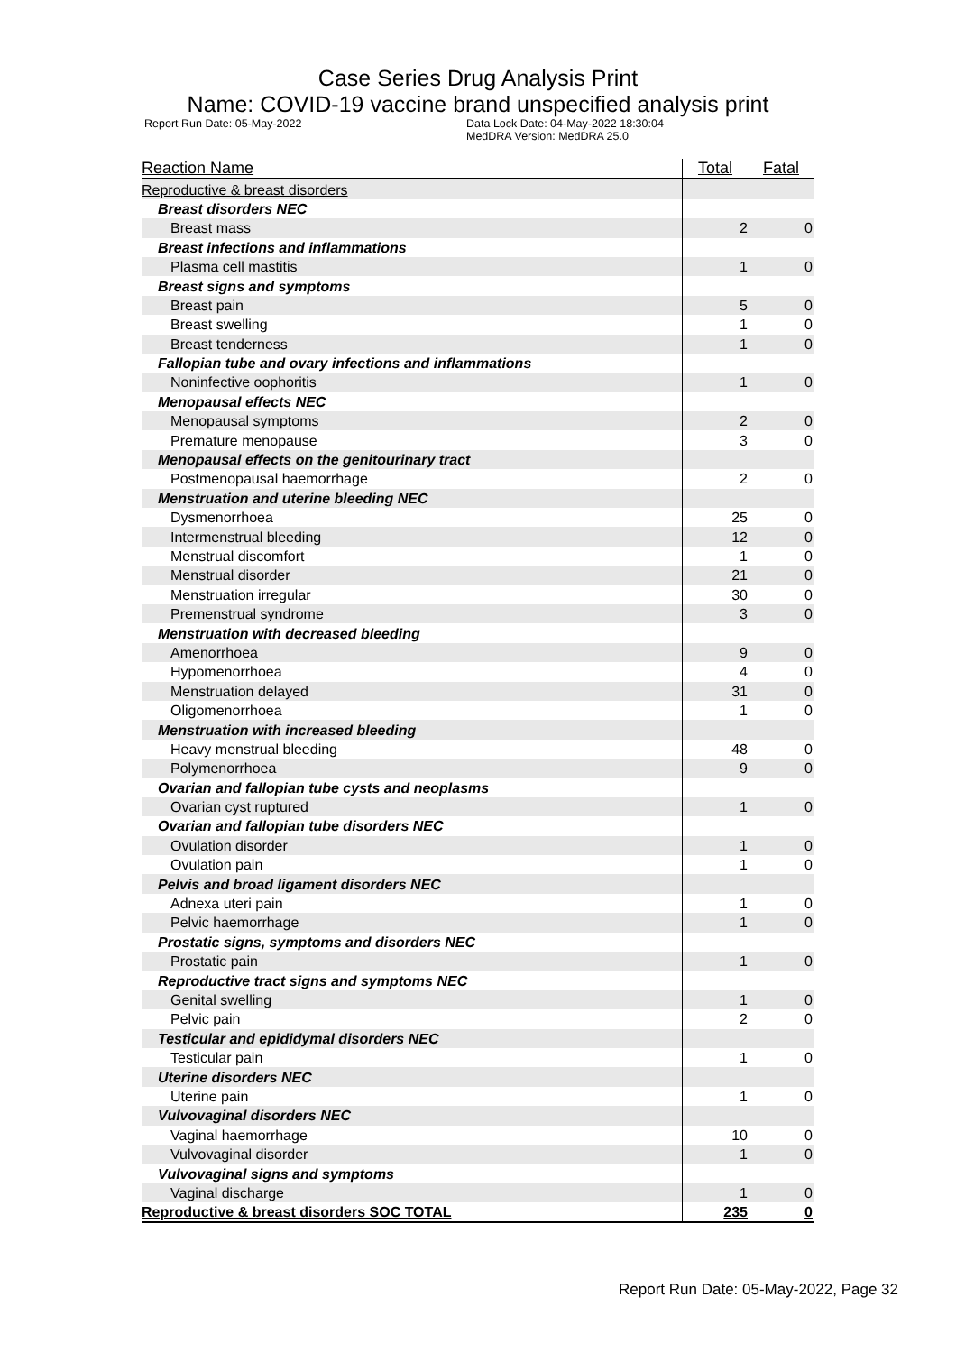Case Series Drug Analysis Print
Name: COVID-19 vaccine brand unspecified analysis print
Report Run Date: 05-May-2022 Data Lock Date: 04-May-2022 18:30:04
MedDRA Version: MedDRA 25.0
| Reaction Name | Total | Fatal |
| --- | --- | --- |
| Reproductive & breast disorders | | |
| Breast disorders NEC | | |
| Breast mass | 2 | 0 |
| Breast infections and inflammations | | |
| Plasma cell mastitis | 1 | 0 |
| Breast signs and symptoms | | |
| Breast pain | 5 | 0 |
| Breast swelling | 1 | 0 |
| Breast tenderness | 1 | 0 |
| Fallopian tube and ovary infections and inflammations | | |
| Noninfective oophoritis | 1 | 0 |
| Menopausal effects NEC | | |
| Menopausal symptoms | 2 | 0 |
| Premature menopause | 3 | 0 |
| Menopausal effects on the genitourinary tract | | |
| Postmenopausal haemorrhage | 2 | 0 |
| Menstruation and uterine bleeding NEC | | |
| Dysmenorrhoea | 25 | 0 |
| Intermenstrual bleeding | 12 | 0 |
| Menstrual discomfort | 1 | 0 |
| Menstrual disorder | 21 | 0 |
| Menstruation irregular | 30 | 0 |
| Premenstrual syndrome | 3 | 0 |
| Menstruation with decreased bleeding | | |
| Amenorrhoea | 9 | 0 |
| Hypomenorrhoea | 4 | 0 |
| Menstruation delayed | 31 | 0 |
| Oligomenorrhoea | 1 | 0 |
| Menstruation with increased bleeding | | |
| Heavy menstrual bleeding | 48 | 0 |
| Polymenorrhoea | 9 | 0 |
| Ovarian and fallopian tube cysts and neoplasms | | |
| Ovarian cyst ruptured | 1 | 0 |
| Ovarian and fallopian tube disorders NEC | | |
| Ovulation disorder | 1 | 0 |
| Ovulation pain | 1 | 0 |
| Pelvis and broad ligament disorders NEC | | |
| Adnexa uteri pain | 1 | 0 |
| Pelvic haemorrhage | 1 | 0 |
| Prostatic signs, symptoms and disorders NEC | | |
| Prostatic pain | 1 | 0 |
| Reproductive tract signs and symptoms NEC | | |
| Genital swelling | 1 | 0 |
| Pelvic pain | 2 | 0 |
| Testicular and epididymal disorders NEC | | |
| Testicular pain | 1 | 0 |
| Uterine disorders NEC | | |
| Uterine pain | 1 | 0 |
| Vulvovaginal disorders NEC | | |
| Vaginal haemorrhage | 10 | 0 |
| Vulvovaginal disorder | 1 | 0 |
| Vulvovaginal signs and symptoms | | |
| Vaginal discharge | 1 | 0 |
| Reproductive & breast disorders SOC TOTAL | 235 | 0 |
Report Run Date: 05-May-2022, Page 32